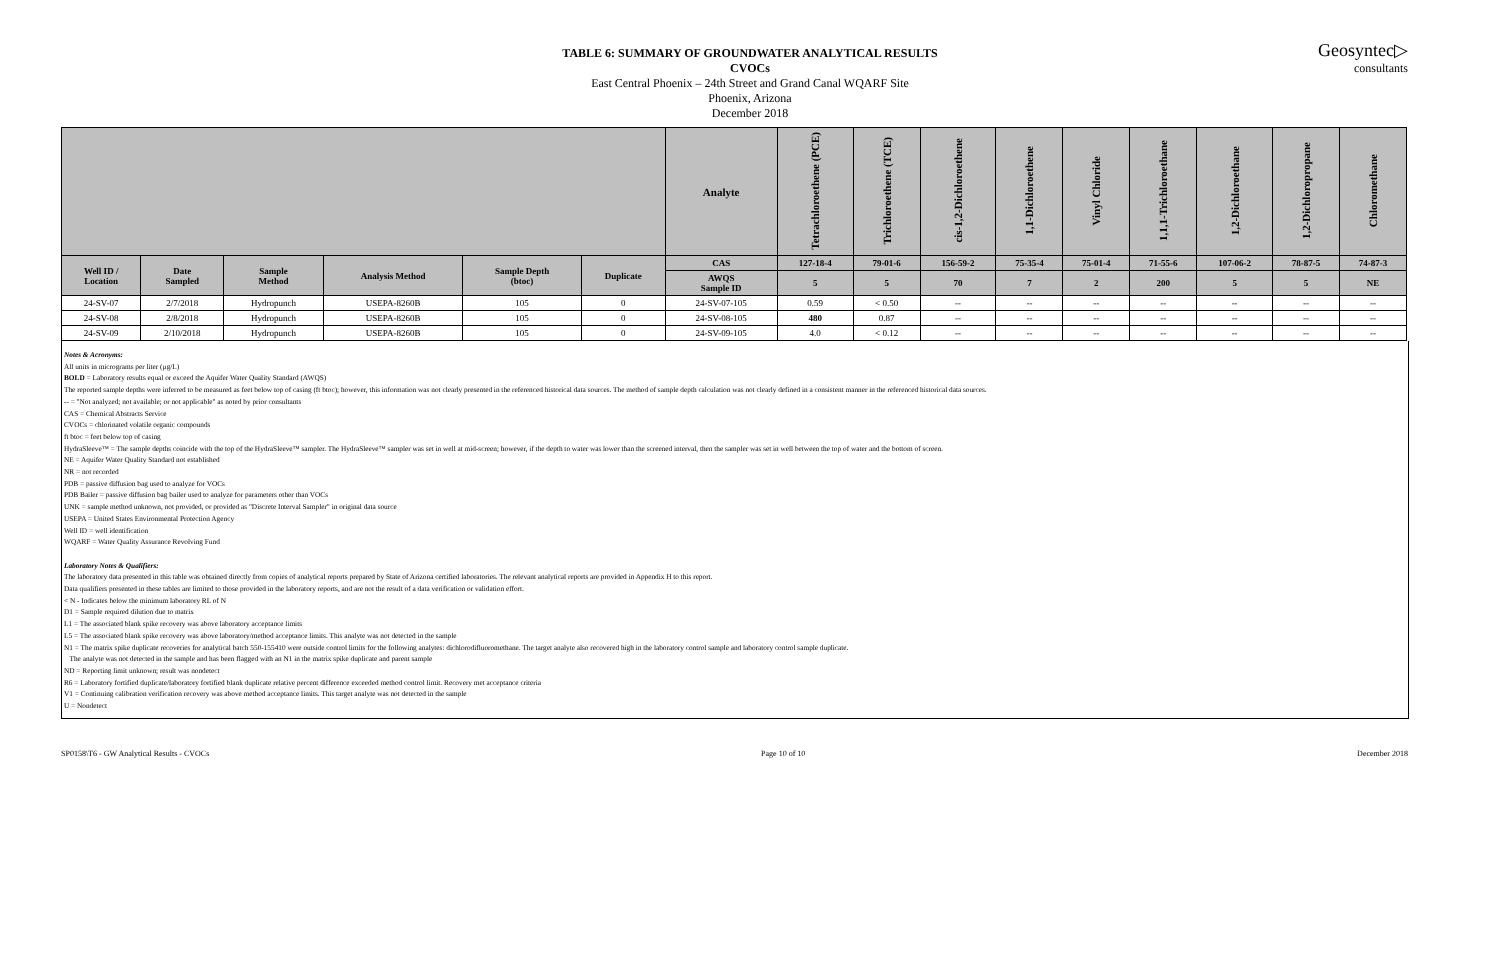Geosyntec▷
consultants
TABLE 6: SUMMARY OF GROUNDWATER ANALYTICAL RESULTS
CVOCs
East Central Phoenix – 24th Street and Grand Canal WQARF Site
Phoenix, Arizona
December 2018
| | | | | | | Analyte | Tetrachloroethene (PCE) | Trichloroethene (TCE) | cis-1,2-Dichloroethene | 1,1-Dichloroethene | Vinyl Chloride | 1,1,1-Trichloroethane | 1,2-Dichloroethane | 1,2-Dichloropropane | Chloromethane |
| Well ID / Location | Date Sampled | Sample Method | Analysis Method | Sample Depth (btoc) | Duplicate | CAS | 127-18-4 | 79-01-6 | 156-59-2 | 75-35-4 | 75-01-4 | 71-55-6 | 107-06-2 | 78-87-5 | 74-87-3 |
| | | | | | | AWQS Sample ID | 5 | 5 | 70 | 7 | 2 | 200 | 5 | 5 | NE |
| 24-SV-07 | 2/7/2018 | Hydropunch | USEPA-8260B | 105 | 0 | 24-SV-07-105 | 0.59 | < 0.50 | -- | -- | -- | -- | -- | -- | -- |
| 24-SV-08 | 2/8/2018 | Hydropunch | USEPA-8260B | 105 | 0 | 24-SV-08-105 | 480 | 0.87 | -- | -- | -- | -- | -- | -- | -- |
| 24-SV-09 | 2/10/2018 | Hydropunch | USEPA-8260B | 105 | 0 | 24-SV-09-105 | 4.0 | < 0.12 | -- | -- | -- | -- | -- | -- | -- |
Notes & Acronyms:
All units in micrograms per liter (µg/L)
BOLD = Laboratory results equal or exceed the Aquifer Water Quality Standard (AWQS)
The reported sample depths were inferred to be measured as feet below top of casing (ft btoc); however, this information was not clearly presented in the referenced historical data sources. The method of sample depth calculation was not clearly defined in a consistent manner in the referenced historical data sources.
-- = "Not analyzed; not available; or not applicable" as noted by prior consultants
CAS = Chemical Abstracts Service
CVOCs = chlorinated volatile organic compounds
ft btoc = feet below top of casing
HydraSleeve™ = The sample depths coincide with the top of the HydraSleeve™ sampler. The HydraSleeve™ sampler was set in well at mid-screen; however, if the depth to water was lower than the screened interval, then the sampler was set in well between the top of water and the bottom of screen.
NE = Aquifer Water Quality Standard not established
NR = not recorded
PDB = passive diffusion bag used to analyze for VOCs
PDB Bailer = passive diffusion bag bailer used to analyze for parameters other than VOCs
UNK = sample method unknown, not provided, or provided as "Discrete Interval Sampler" in original data source
USEPA = United States Environmental Protection Agency
Well ID = well identification
WQARF = Water Quality Assurance Revolving Fund
Laboratory Notes & Qualifiers:
The laboratory data presented in this table was obtained directly from copies of analytical reports prepared by State of Arizona certified laboratories. The relevant analytical reports are provided in Appendix H to this report.
Data qualifiers presented in these tables are limited to those provided in the laboratory reports, and are not the result of a data verification or validation effort.
< N - Indicates below the minimum laboratory RL of N
D1 = Sample required dilution due to matrix
L1 = The associated blank spike recovery was above laboratory acceptance limits
L5 = The associated blank spike recovery was above laboratory/method acceptance limits. This analyte was not detected in the sample
N1 = The matrix spike duplicate recoveries for analytical batch 550-155410 were outside control limits for the following analytes: dichlorodifluoromethane. The target analyte also recovered high in the laboratory control sample and laboratory control sample duplicate.
The analyte was not detected in the sample and has been flagged with an N1 in the matrix spike duplicate and parent sample
ND = Reporting limit unknown; result was nondetect
R6 = Laboratory fortified duplicate/laboratory fortified blank duplicate relative percent difference exceeded method control limit. Recovery met acceptance criteria
V1 = Continuing calibration verification recovery was above method acceptance limits. This target analyte was not detected in the sample
U = Nondetect
SP0158\T6 - GW Analytical Results - CVOCs Page 10 of 10 December 2018